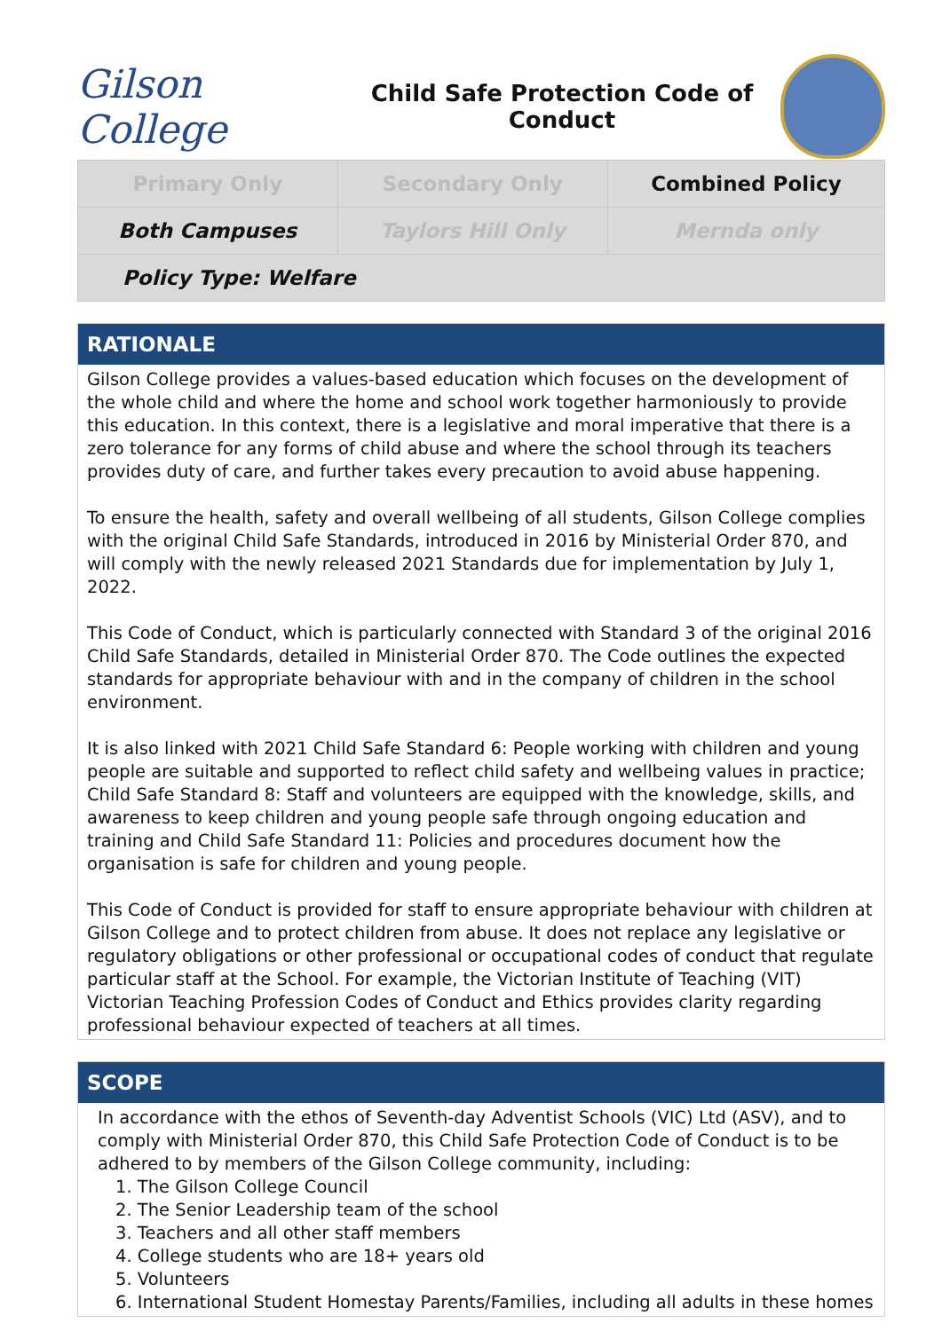Gilson College
Child Safe Protection Code of
Conduct
| Primary Only | Secondary Only | Combined Policy |
| Both Campuses | Taylors Hill Only | Mernda only |
| Policy Type: Welfare | | |
RATIONALE
Gilson College provides a values-based education which focuses on the development of the whole child and where the home and school work together harmoniously to provide this education. In this context, there is a legislative and moral imperative that there is a zero tolerance for any forms of child abuse and where the school through its teachers provides duty of care, and further takes every precaution to avoid abuse happening.
To ensure the health, safety and overall wellbeing of all students, Gilson College complies with the original Child Safe Standards, introduced in 2016 by Ministerial Order 870, and will comply with the newly released 2021 Standards due for implementation by July 1, 2022.
This Code of Conduct, which is particularly connected with Standard 3 of the original 2016 Child Safe Standards, detailed in Ministerial Order 870. The Code outlines the expected standards for appropriate behaviour with and in the company of children in the school environment.
It is also linked with 2021 Child Safe Standard 6: People working with children and young people are suitable and supported to reflect child safety and wellbeing values in practice; Child Safe Standard 8: Staff and volunteers are equipped with the knowledge, skills, and awareness to keep children and young people safe through ongoing education and training and Child Safe Standard 11: Policies and procedures document how the organisation is safe for children and young people.
This Code of Conduct is provided for staff to ensure appropriate behaviour with children at Gilson College and to protect children from abuse. It does not replace any legislative or regulatory obligations or other professional or occupational codes of conduct that regulate particular staff at the School. For example, the Victorian Institute of Teaching (VIT) Victorian Teaching Profession Codes of Conduct and Ethics provides clarity regarding professional behaviour expected of teachers at all times.
SCOPE
In accordance with the ethos of Seventh-day Adventist Schools (VIC) Ltd (ASV), and to comply with Ministerial Order 870, this Child Safe Protection Code of Conduct is to be adhered to by members of the Gilson College community, including:
1. The Gilson College Council
2. The Senior Leadership team of the school
3. Teachers and all other staff members
4. College students who are 18+ years old
5. Volunteers
6. International Student Homestay Parents/Families, including all adults in these homes